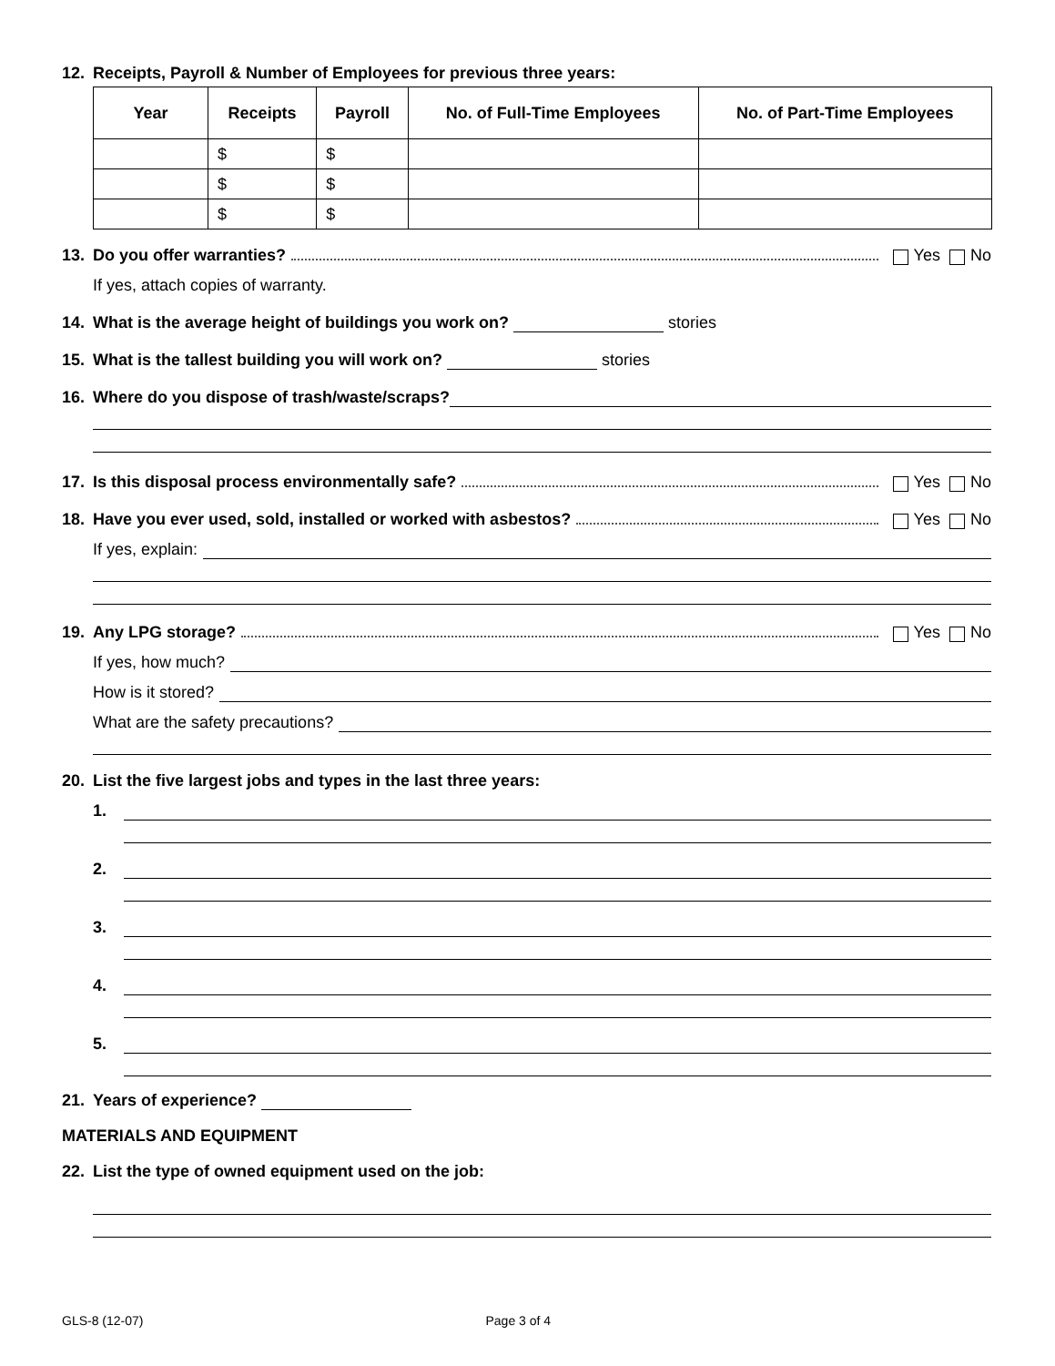12. Receipts, Payroll & Number of Employees for previous three years:
| Year | Receipts | Payroll | No. of Full-Time Employees | No. of Part-Time Employees |
| --- | --- | --- | --- | --- |
| | $ | $ | | |
| | $ | $ | | |
| | $ | $ | | |
13. Do you offer warranties? Yes No
If yes, attach copies of warranty.
14. What is the average height of buildings you work on? stories
15. What is the tallest building you will work on? stories
16. Where do you dispose of trash/waste/scraps?
17. Is this disposal process environmentally safe? Yes No
18. Have you ever used, sold, installed or worked with asbestos? Yes No
If yes, explain:
19. Any LPG storage? Yes No
If yes, how much?
How is it stored?
What are the safety precautions?
20. List the five largest jobs and types in the last three years:
1.
2.
3.
4.
5.
21. Years of experience?
MATERIALS AND EQUIPMENT
22. List the type of owned equipment used on the job:
GLS-8 (12-07) Page 3 of 4